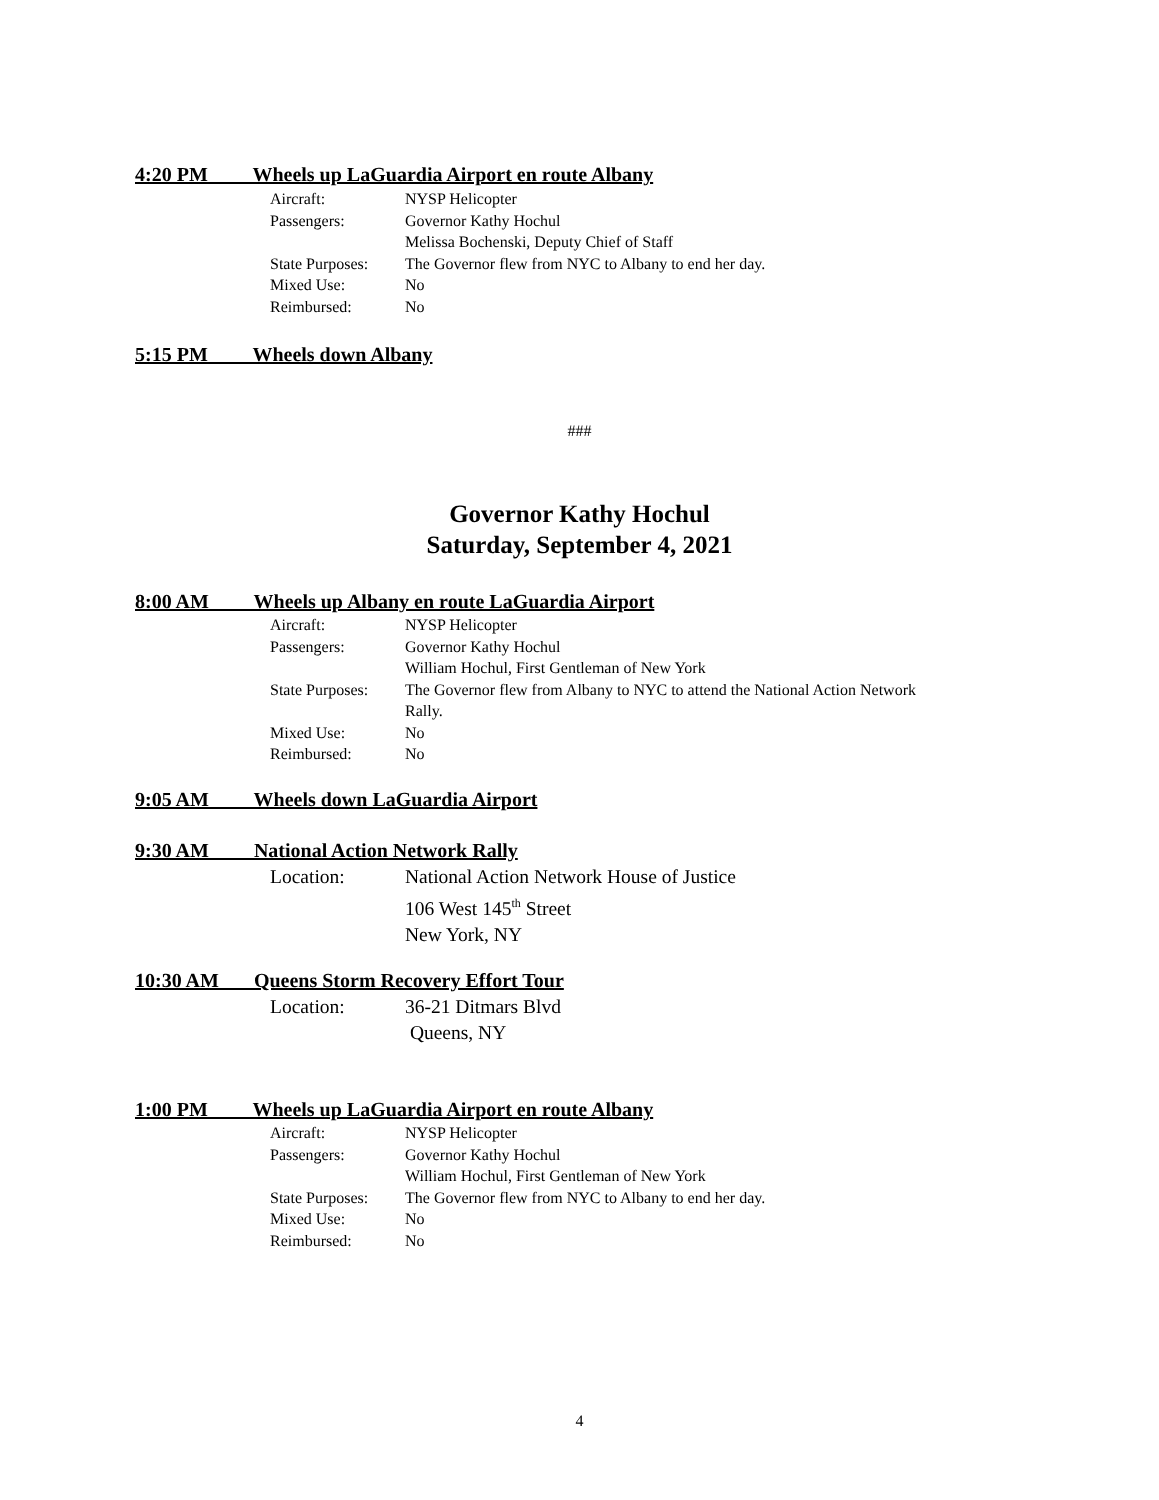4:20 PM Wheels up LaGuardia Airport en route Albany
| Aircraft: | NYSP Helicopter |
| Passengers: | Governor Kathy Hochul Melissa Bochenski, Deputy Chief of Staff |
| State Purposes: | The Governor flew from NYC to Albany to end her day. |
| Mixed Use: | No |
| Reimbursed: | No |
5:15 PM Wheels down Albany
###
Governor Kathy Hochul
Saturday, September 4, 2021
8:00 AM Wheels up Albany en route LaGuardia Airport
| Aircraft: | NYSP Helicopter |
| Passengers: | Governor Kathy Hochul William Hochul, First Gentleman of New York |
| State Purposes: | The Governor flew from Albany to NYC to attend the National Action Network Rally. |
| Mixed Use: | No |
| Reimbursed: | No |
9:05 AM Wheels down LaGuardia Airport
9:30 AM National Action Network Rally
| Location: | National Action Network House of Justice 106 West 145<sup>th</sup> Street New York, NY |
10:30 AM Queens Storm Recovery Effort Tour
| Location: | 36-21 Ditmars Blvd Queens, NY |
1:00 PM Wheels up LaGuardia Airport en route Albany
| Aircraft: | NYSP Helicopter |
| Passengers: | Governor Kathy Hochul William Hochul, First Gentleman of New York |
| State Purposes: | The Governor flew from NYC to Albany to end her day. |
| Mixed Use: | No |
| Reimbursed: | No |
4